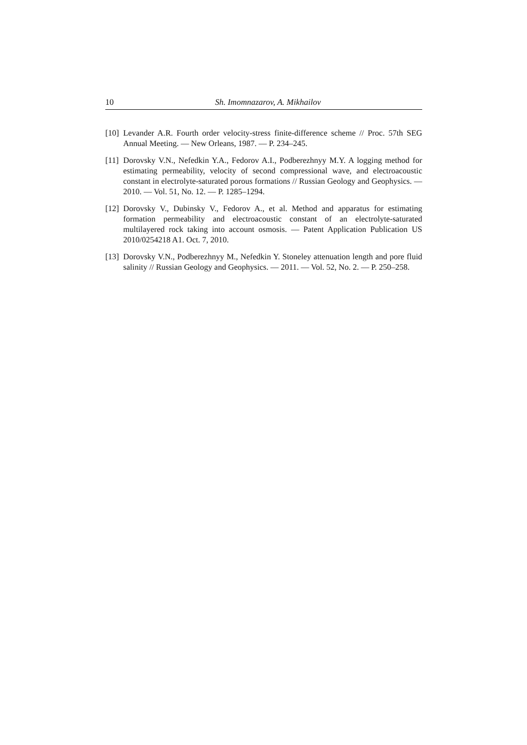10 Sh. Imomnazarov, A. Mikhailov
[10] Levander A.R. Fourth order velocity-stress finite-difference scheme // Proc. 57th SEG Annual Meeting. — New Orleans, 1987. — P. 234–245.
[11] Dorovsky V.N., Nefedkin Y.A., Fedorov A.I., Podberezhnyy M.Y. A logging method for estimating permeability, velocity of second compressional wave, and electroacoustic constant in electrolyte-saturated porous formations // Russian Geology and Geophysics. — 2010. — Vol. 51, No. 12. — P. 1285–1294.
[12] Dorovsky V., Dubinsky V., Fedorov A., et al. Method and apparatus for estimating formation permeability and electroacoustic constant of an electrolyte-saturated multilayered rock taking into account osmosis. — Patent Application Publication US 2010/0254218 A1. Oct. 7, 2010.
[13] Dorovsky V.N., Podberezhnyy M., Nefedkin Y. Stoneley attenuation length and pore fluid salinity // Russian Geology and Geophysics. — 2011. — Vol. 52, No. 2. — P. 250–258.